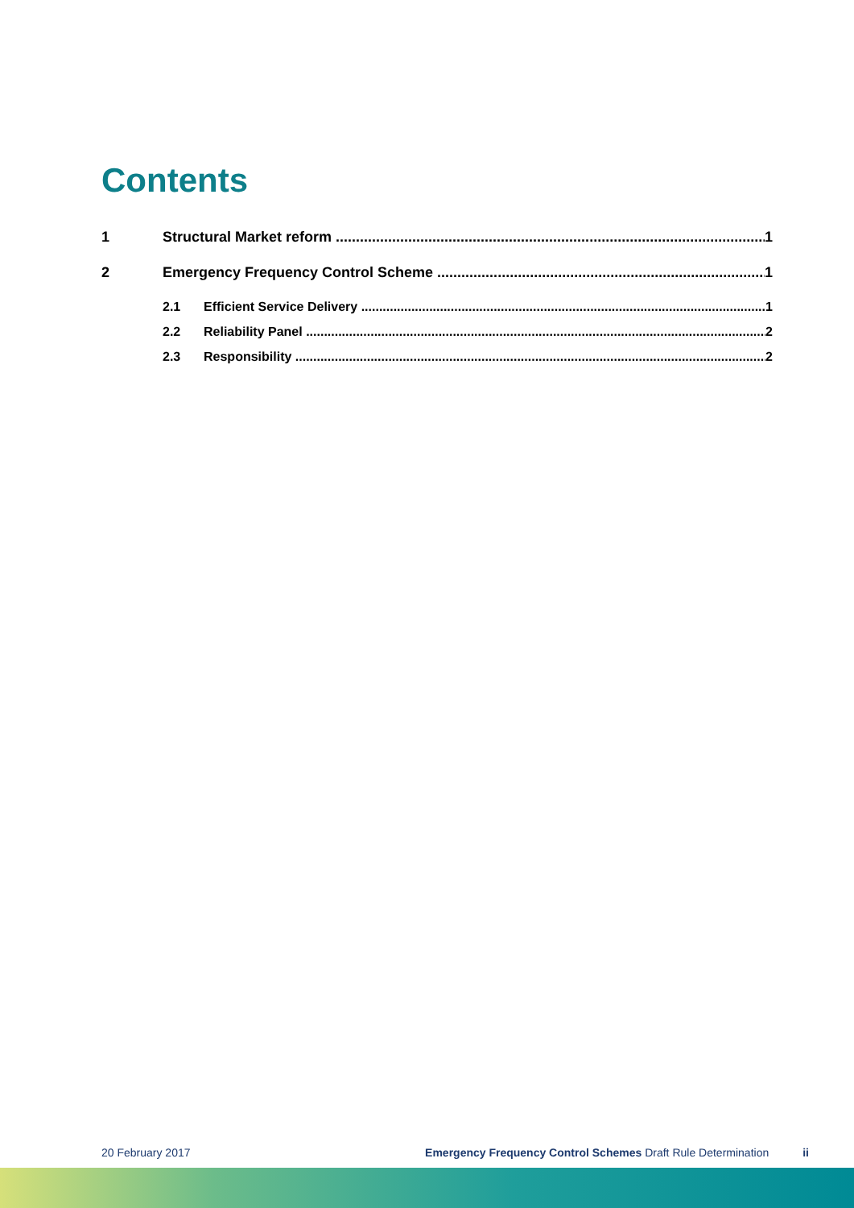Contents
1 Structural Market reform 1
2 Emergency Frequency Control Scheme 1
2.1 Efficient Service Delivery 1
2.2 Reliability Panel 2
2.3 Responsibility 2
20 February 2017 Emergency Frequency Control Schemes Draft Rule Determination ii